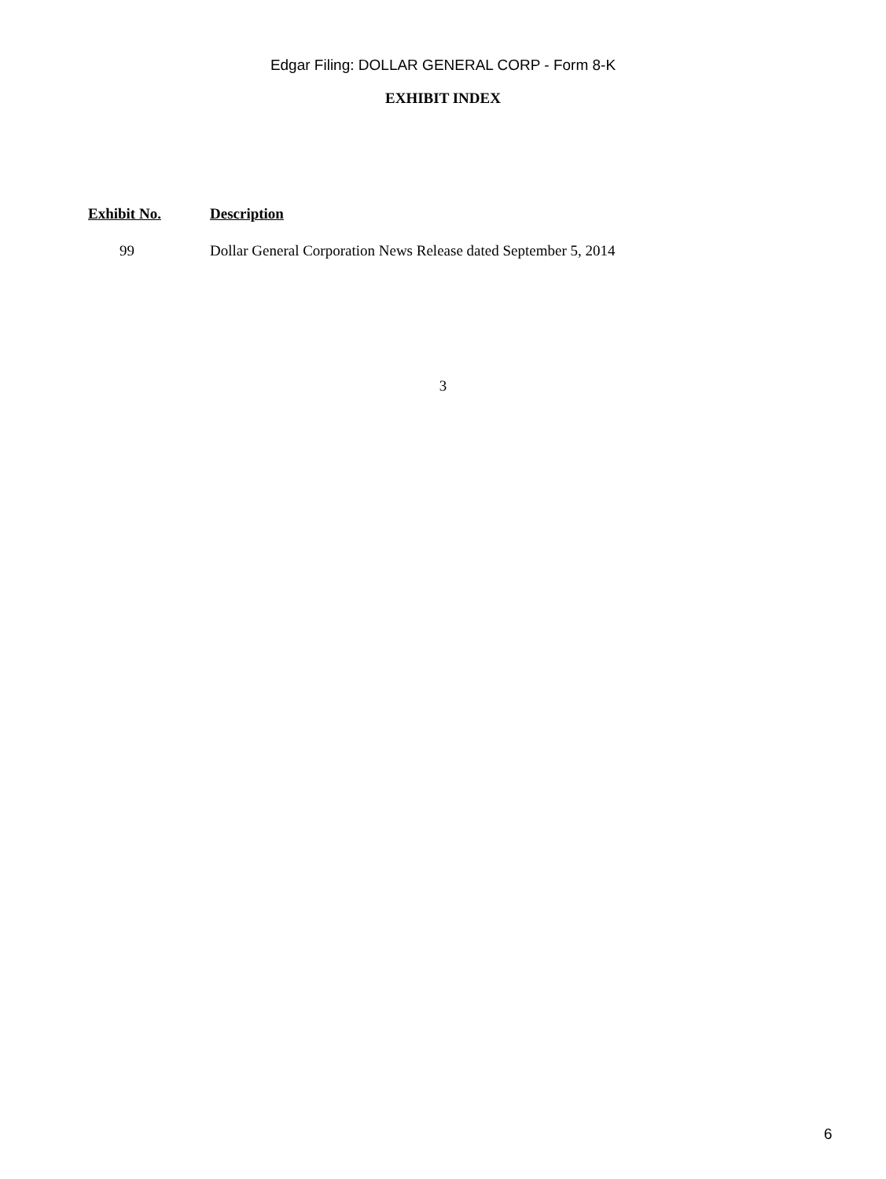Edgar Filing: DOLLAR GENERAL CORP - Form 8-K
EXHIBIT INDEX
| Exhibit No. | Description |
| --- | --- |
| 99 | Dollar General Corporation News Release dated September 5, 2014 |
3
6